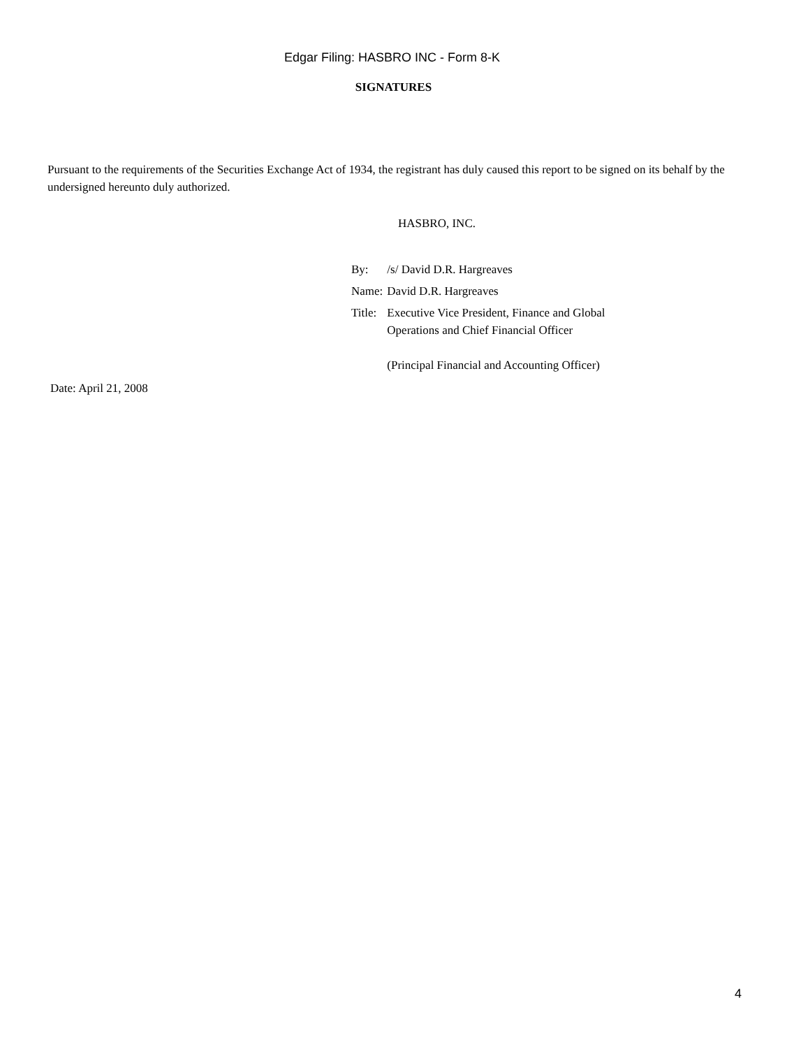Edgar Filing: HASBRO INC - Form 8-K
SIGNATURES
Pursuant to the requirements of the Securities Exchange Act of 1934, the registrant has duly caused this report to be signed on its behalf by the undersigned hereunto duly authorized.
HASBRO, INC.
| By: | /s/ David D.R. Hargreaves |
| Name: | David D.R. Hargreaves |
| Title: | Executive Vice President, Finance and Global Operations and Chief Financial Officer (Principal Financial and Accounting Officer) |
Date: April 21, 2008
4